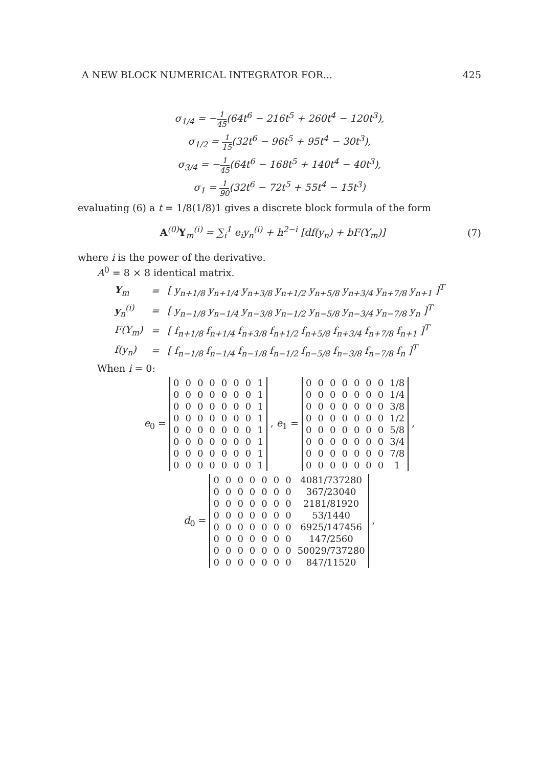A NEW BLOCK NUMERICAL INTEGRATOR FOR... 425
σ<sub>1/4</sub> = −1 45(64t<sup>6</sup> − 216t<sup>5</sup> + 260t<sup>4</sup> − 120t<sup>3</sup>),
σ<sub>1/2</sub> = 1 15(32t<sup>6</sup> − 96t<sup>5</sup> + 95t<sup>4</sup> − 30t<sup>3</sup>),
σ<sub>3/4</sub> = −1 45(64t<sup>6</sup> − 168t<sup>5</sup> + 140t<sup>4</sup> − 40t<sup>3</sup>),
σ<sub>1</sub> = 1 90(32t<sup>6</sup> − 72t<sup>5</sup> + 55t<sup>4</sup> − 15t<sup>3</sup>)
evaluating (6) a t = 1/8(1/8)1 gives a discrete block formula of the form
A<sup>(0)</sup>Y<sub>m</sub><sup>(i)</sup> = ∑<sub>i</sub><sup>1</sup> e<sub>i</sub>y<sub>n</sub><sup>(i)</sup> + h<sup>2−i</sup> [df(y<sub>n</sub>) + bF(Y<sub>m</sub>)] (7)
where i is the power of the derivative.
A<sup>0</sup> = 8 × 8 identical matrix.
| Y<sub>m</sub> | = | [ y<sub>n+1/8</sub> y<sub>n+1/4</sub> y<sub>n+3/8</sub> y<sub>n+1/2</sub> y<sub>n+5/8</sub> y<sub>n+3/4</sub> y<sub>n+7/8</sub> y<sub>n+1</sub> ]<sup>T</sup> |
| y<sub>n</sub><sup>(i)</sup> | = | [ y<sub>n−1/8</sub> y<sub>n−1/4</sub> y<sub>n−3/8</sub> y<sub>n−1/2</sub> y<sub>n−5/8</sub> y<sub>n−3/4</sub> y<sub>n−7/8</sub> y<sub>n</sub> ]<sup>T</sup> |
| F(Y<sub>m</sub>) | = | [ f<sub>n+1/8</sub> f<sub>n+1/4</sub> f<sub>n+3/8</sub> f<sub>n+1/2</sub> f<sub>n+5/8</sub> f<sub>n+3/4</sub> f<sub>n+7/8</sub> f<sub>n+1</sub> ]<sup>T</sup> |
| f(y<sub>n</sub>) | = | [ f<sub>n−1/8</sub> f<sub>n−1/4</sub> f<sub>n−1/8</sub> f<sub>n−1/2</sub> f<sub>n−5/8</sub> f<sub>n−3/8</sub> f<sub>n−7/8</sub> f<sub>n</sub> ]<sup>T</sup> |
When i = 0:
e<sub>0</sub> =
| 0 | 0 | 0 | 0 | 0 | 0 | 0 | 1 |
| 0 | 0 | 0 | 0 | 0 | 0 | 0 | 1 |
| 0 | 0 | 0 | 0 | 0 | 0 | 0 | 1 |
| 0 | 0 | 0 | 0 | 0 | 0 | 0 | 1 |
| 0 | 0 | 0 | 0 | 0 | 0 | 0 | 1 |
| 0 | 0 | 0 | 0 | 0 | 0 | 0 | 1 |
| 0 | 0 | 0 | 0 | 0 | 0 | 0 | 1 |
| 0 | 0 | 0 | 0 | 0 | 0 | 0 | 1 |
, e<sub>1</sub> =
| 0 | 0 | 0 | 0 | 0 | 0 | 0 | 1/8 |
| 0 | 0 | 0 | 0 | 0 | 0 | 0 | 1/4 |
| 0 | 0 | 0 | 0 | 0 | 0 | 0 | 3/8 |
| 0 | 0 | 0 | 0 | 0 | 0 | 0 | 1/2 |
| 0 | 0 | 0 | 0 | 0 | 0 | 0 | 5/8 |
| 0 | 0 | 0 | 0 | 0 | 0 | 0 | 3/4 |
| 0 | 0 | 0 | 0 | 0 | 0 | 0 | 7/8 |
| 0 | 0 | 0 | 0 | 0 | 0 | 0 | 1 |
,
d<sub>0</sub> =
| 0 | 0 | 0 | 0 | 0 | 0 | 0 | 4081/737280 |
| 0 | 0 | 0 | 0 | 0 | 0 | 0 | 367/23040 |
| 0 | 0 | 0 | 0 | 0 | 0 | 0 | 2181/81920 |
| 0 | 0 | 0 | 0 | 0 | 0 | 0 | 53/1440 |
| 0 | 0 | 0 | 0 | 0 | 0 | 0 | 6925/147456 |
| 0 | 0 | 0 | 0 | 0 | 0 | 0 | 147/2560 |
| 0 | 0 | 0 | 0 | 0 | 0 | 0 | 50029/737280 |
| 0 | 0 | 0 | 0 | 0 | 0 | 0 | 847/11520 |
,